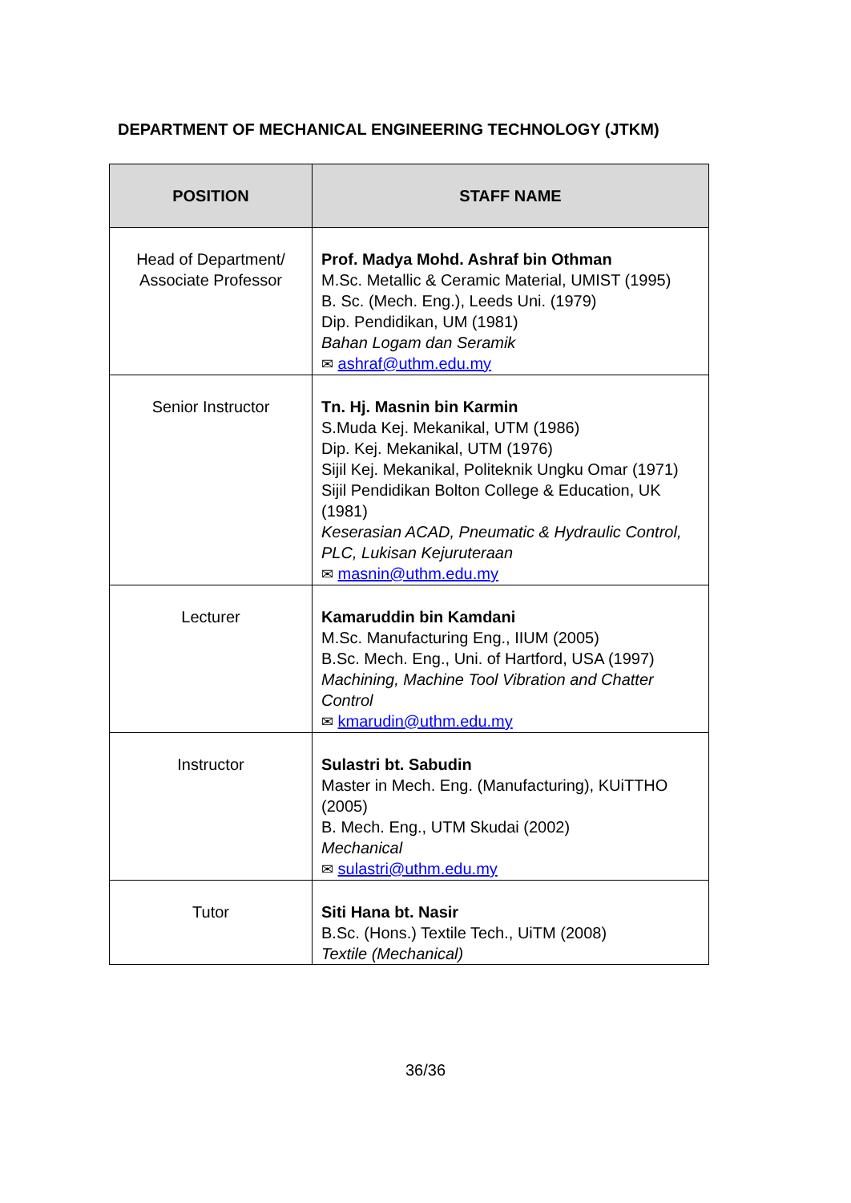DEPARTMENT OF MECHANICAL ENGINEERING TECHNOLOGY (JTKM)
| POSITION | STAFF NAME |
| --- | --- |
| Head of Department/ Associate Professor | Prof. Madya Mohd. Ashraf bin Othman M.Sc. Metallic & Ceramic Material, UMIST (1995) B. Sc. (Mech. Eng.), Leeds Uni. (1979) Dip. Pendidikan, UM (1981) Bahan Logam dan Seramik ✉ ashraf@uthm.edu.my |
| Senior Instructor | Tn. Hj. Masnin bin Karmin S.Muda Kej. Mekanikal, UTM (1986) Dip. Kej. Mekanikal, UTM (1976) Sijil Kej. Mekanikal, Politeknik Ungku Omar (1971) Sijil Pendidikan Bolton College & Education, UK (1981) Keserasian ACAD, Pneumatic & Hydraulic Control, PLC, Lukisan Kejuruteraan ✉ masnin@uthm.edu.my |
| Lecturer | Kamaruddin bin Kamdani M.Sc. Manufacturing Eng., IIUM (2005) B.Sc. Mech. Eng., Uni. of Hartford, USA (1997) Machining, Machine Tool Vibration and Chatter Control ✉ kmarudin@uthm.edu.my |
| Instructor | Sulastri bt. Sabudin Master in Mech. Eng. (Manufacturing), KUiTTHO (2005) B. Mech. Eng., UTM Skudai (2002) Mechanical ✉ sulastri@uthm.edu.my |
| Tutor | Siti Hana bt. Nasir B.Sc. (Hons.) Textile Tech., UiTM (2008) Textile (Mechanical) |
36/36